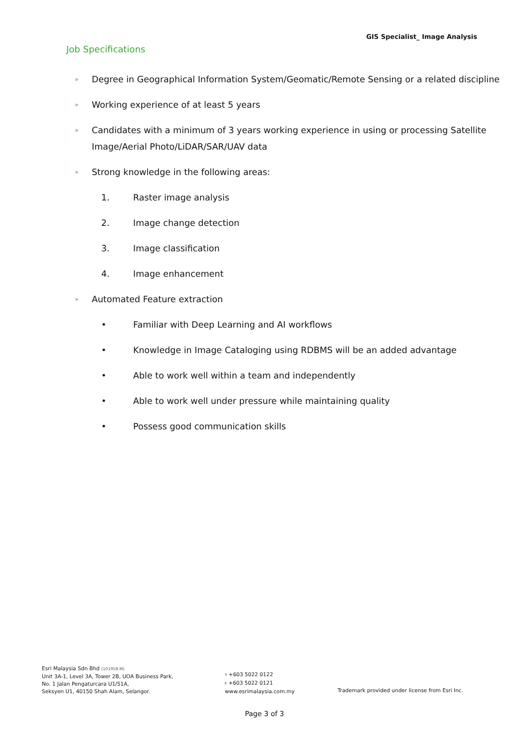GIS Specialist_ Image Analysis
Job Specifications
» Degree in Geographical Information System/Geomatic/Remote Sensing or a related discipline
» Working experience of at least 5 years
» Candidates with a minimum of 3 years working experience in using or processing Satellite Image/Aerial Photo/LiDAR/SAR/UAV data
» Strong knowledge in the following areas:
1. Raster image analysis
2. Image change detection
3. Image classification
4. Image enhancement
» Automated Feature extraction
• Familiar with Deep Learning and AI workflows
• Knowledge in Image Cataloging using RDBMS will be an added advantage
• Able to work well within a team and independently
• Able to work well under pressure while maintaining quality
• Possess good communication skills
Esri Malaysia Sdn Bhd (101958-M)
Unit 3A-1, Level 3A, Tower 2B, UOA Business Park,
No. 1 Jalan Pengaturcara U1/51A,
Seksyen U1, 40150 Shah Alam, Selangor.
T +603 5022 0122
F +603 5022 0121
www.esrimalaysia.com.my
Trademark provided under license from Esri Inc.
Page 3 of 3